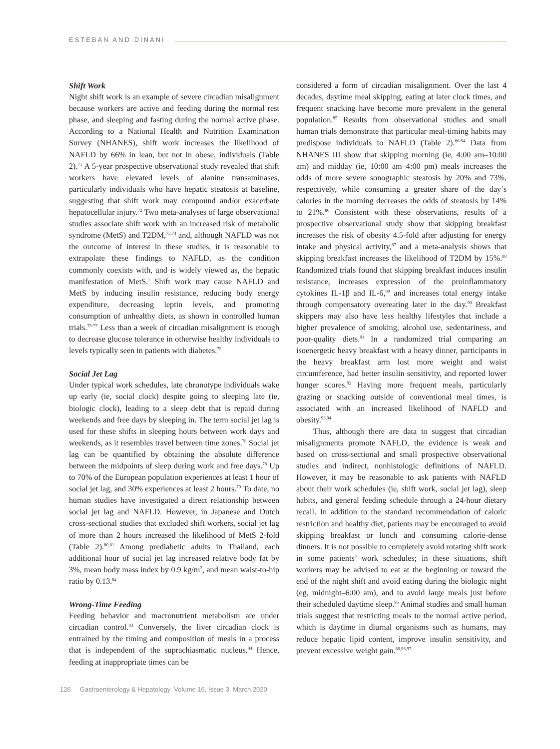ESTEBAN AND DINANI
Shift Work
Night shift work is an example of severe circadian misalignment because workers are active and feeding during the normal rest phase, and sleeping and fasting during the normal active phase. According to a National Health and Nutrition Examination Survey (NHANES), shift work increases the likelihood of NAFLD by 66% in lean, but not in obese, individuals (Table 2).<sup>71</sup> A 5-year prospective observational study revealed that shift workers have elevated levels of alanine transaminases, particularly individuals who have hepatic steatosis at baseline, suggesting that shift work may compound and/or exacerbate hepatocellular injury.<sup>72</sup> Two meta-analyses of large observational studies associate shift work with an increased risk of metabolic syndrome (MetS) and T2DM,<sup>73,74</sup> and, although NAFLD was not the outcome of interest in these studies, it is reasonable to extrapolate these findings to NAFLD, as the condition commonly coexists with, and is widely viewed as, the hepatic manifestation of MetS.<sup>1</sup> Shift work may cause NAFLD and MetS by inducing insulin resistance, reducing body energy expenditure, decreasing leptin levels, and promoting consumption of unhealthy diets, as shown in controlled human trials.<sup>75-77</sup> Less than a week of circadian misalignment is enough to decrease glucose tolerance in otherwise healthy individuals to levels typically seen in patients with diabetes.<sup>75</sup>
Social Jet Lag
Under typical work schedules, late chronotype individuals wake up early (ie, social clock) despite going to sleeping late (ie, biologic clock), leading to a sleep debt that is repaid during weekends and free days by sleeping in. The term social jet lag is used for these shifts in sleeping hours between work days and weekends, as it resembles travel between time zones.<sup>78</sup> Social jet lag can be quantified by obtaining the absolute difference between the midpoints of sleep during work and free days.<sup>78</sup> Up to 70% of the European population experiences at least 1 hour of social jet lag, and 30% experiences at least 2 hours.<sup>79</sup> To date, no human studies have investigated a direct relationship between social jet lag and NAFLD. However, in Japanese and Dutch cross-sectional studies that excluded shift workers, social jet lag of more than 2 hours increased the likelihood of MetS 2-fold (Table 2).<sup>80,81</sup> Among prediabetic adults in Thailand, each additional hour of social jet lag increased relative body fat by 3%, mean body mass index by 0.9 kg/m<sup>2</sup>, and mean waist-to-hip ratio by 0.13.<sup>82</sup>
Wrong-Time Feeding
Feeding behavior and macronutrient metabolism are under circadian control.<sup>83</sup> Conversely, the liver circadian clock is entrained by the timing and composition of meals in a process that is independent of the suprachiasmatic nucleus.<sup>84</sup> Hence, feeding at inappropriate times can be
considered a form of circadian misalignment. Over the last 4 decades, daytime meal skipping, eating at later clock times, and frequent snacking have become more prevalent in the general population.<sup>85</sup> Results from observational studies and small human trials demonstrate that particular meal-timing habits may predispose individuals to NAFLD (Table 2).<sup>86-94</sup> Data from NHANES III show that skipping morning (ie, 4:00 am–10:00 am) and midday (ie, 10:00 am–4:00 pm) meals increases the odds of more severe sonographic steatosis by 20% and 73%, respectively, while consuming a greater share of the day’s calories in the morning decreases the odds of steatosis by 14% to 21%.<sup>86</sup> Consistent with these observations, results of a prospective observational study show that skipping breakfast increases the risk of obesity 4.5-fold after adjusting for energy intake and physical activity,<sup>87</sup> and a meta-analysis shows that skipping breakfast increases the likelihood of T2DM by 15%.<sup>88</sup> Randomized trials found that skipping breakfast induces insulin resistance, increases expression of the proinflammatory cytokines IL-1β and IL-6,<sup>89</sup> and increases total energy intake through compensatory overeating later in the day.<sup>90</sup> Breakfast skippers may also have less healthy lifestyles that include a higher prevalence of smoking, alcohol use, sedentariness, and poor-quality diets.<sup>91</sup> In a randomized trial comparing an isoenergetic heavy breakfast with a heavy dinner, participants in the heavy breakfast arm lost more weight and waist circumference, had better insulin sensitivity, and reported lower hunger scores.<sup>92</sup> Having more frequent meals, particularly grazing or snacking outside of conventional meal times, is associated with an increased likelihood of NAFLD and obesity.<sup>93,94</sup>
Thus, although there are data to suggest that circadian misalignments promote NAFLD, the evidence is weak and based on cross-sectional and small prospective observational studies and indirect, nonhistologic definitions of NAFLD. However, it may be reasonable to ask patients with NAFLD about their work schedules (ie, shift work, social jet lag), sleep habits, and general feeding schedule through a 24-hour dietary recall. In addition to the standard recommendation of caloric restriction and healthy diet, patients may be encouraged to avoid skipping breakfast or lunch and consuming calorie-dense dinners. It is not possible to completely avoid rotating shift work in some patients’ work schedules; in these situations, shift workers may be advised to eat at the beginning or toward the end of the night shift and avoid eating during the biologic night (eg, midnight–6:00 am), and to avoid large meals just before their scheduled daytime sleep.<sup>95</sup> Animal studies and small human trials suggest that restricting meals to the normal active period, which is daytime in diurnal organisms such as humans, may reduce hepatic lipid content, improve insulin sensitivity, and prevent excessive weight gain.<sup>60,96,97</sup>
126 Gastroenterology & Hepatology Volume 16, Issue 3 March 2020